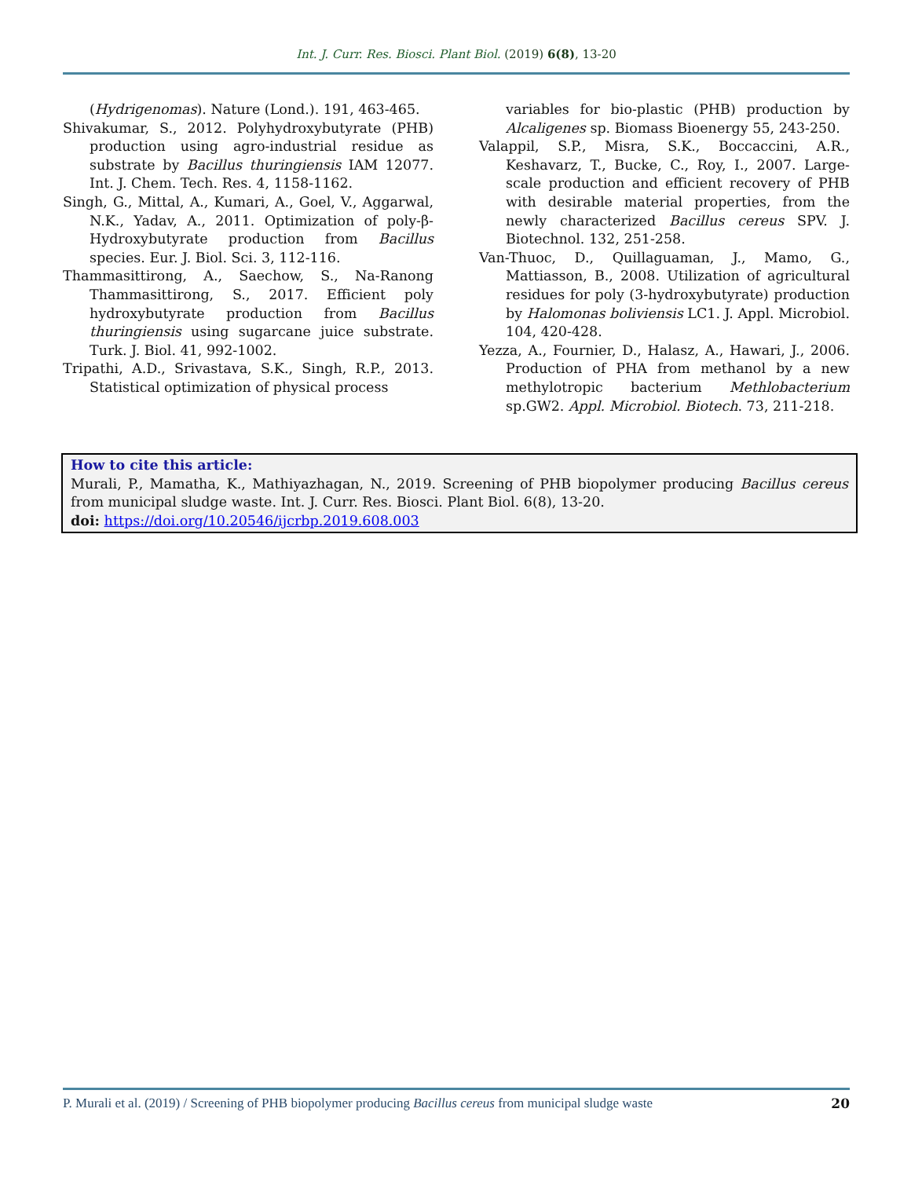Int. J. Curr. Res. Biosci. Plant Biol. (2019) 6(8), 13-20
(Hydrigenomas). Nature (Lond.). 191, 463-465.
Shivakumar, S., 2012. Polyhydroxybutyrate (PHB) production using agro-industrial residue as substrate by Bacillus thuringiensis IAM 12077. Int. J. Chem. Tech. Res. 4, 1158-1162.
Singh, G., Mittal, A., Kumari, A., Goel, V., Aggarwal, N.K., Yadav, A., 2011. Optimization of poly-β-Hydroxybutyrate production from Bacillus species. Eur. J. Biol. Sci. 3, 112-116.
Thammasittirong, A., Saechow, S., Na-Ranong Thammasittirong, S., 2017. Efficient poly hydroxybutyrate production from Bacillus thuringiensis using sugarcane juice substrate. Turk. J. Biol. 41, 992-1002.
Tripathi, A.D., Srivastava, S.K., Singh, R.P., 2013. Statistical optimization of physical process
variables for bio-plastic (PHB) production by Alcaligenes sp. Biomass Bioenergy 55, 243-250.
Valappil, S.P., Misra, S.K., Boccaccini, A.R., Keshavarz, T., Bucke, C., Roy, I., 2007. Large-scale production and efficient recovery of PHB with desirable material properties, from the newly characterized Bacillus cereus SPV. J. Biotechnol. 132, 251-258.
Van-Thuoc, D., Quillaguaman, J., Mamo, G., Mattiasson, B., 2008. Utilization of agricultural residues for poly (3-hydroxybutyrate) production by Halomonas boliviensis LC1. J. Appl. Microbiol. 104, 420-428.
Yezza, A., Fournier, D., Halasz, A., Hawari, J., 2006. Production of PHA from methanol by a new methylotropic bacterium Methlobacterium sp.GW2. Appl. Microbiol. Biotech. 73, 211-218.
How to cite this article:
Murali, P., Mamatha, K., Mathiyazhagan, N., 2019. Screening of PHB biopolymer producing Bacillus cereus from municipal sludge waste. Int. J. Curr. Res. Biosci. Plant Biol. 6(8), 13-20.
doi: https://doi.org/10.20546/ijcrbp.2019.608.003
P. Murali et al. (2019) / Screening of PHB biopolymer producing Bacillus cereus from municipal sludge waste 20